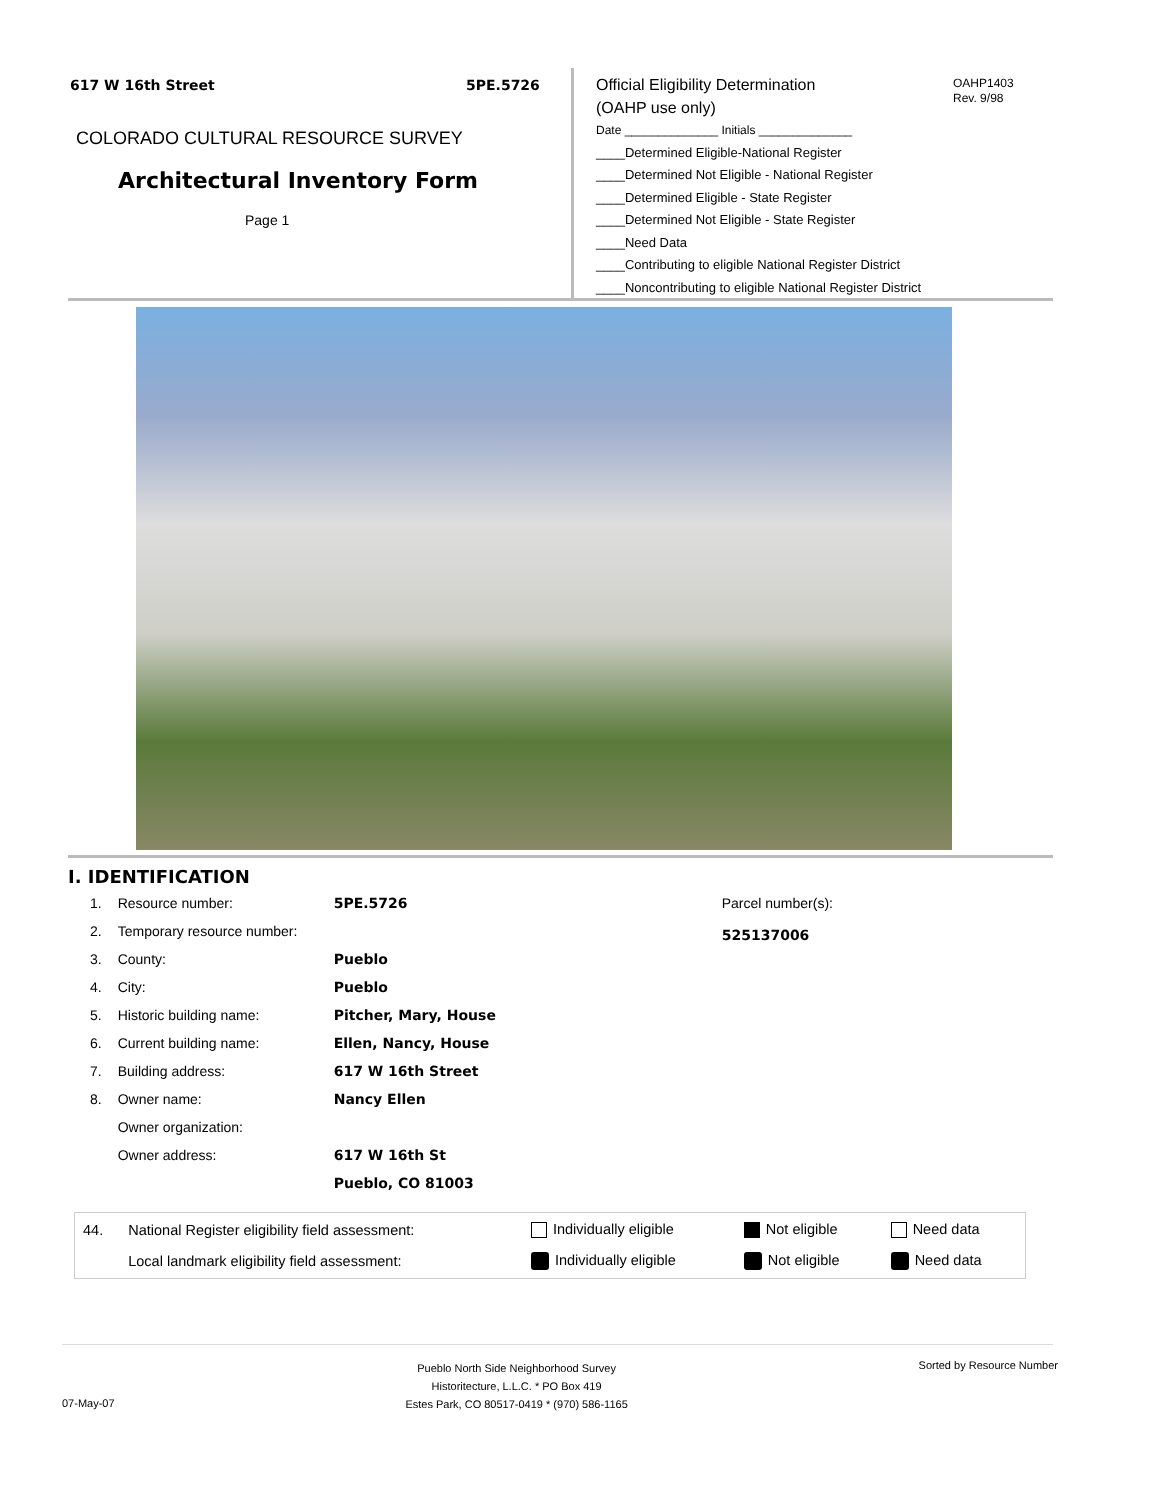617 W 16th Street 5PE.5726
COLORADO CULTURAL RESOURCE SURVEY
Architectural Inventory Form
Page 1
Official Eligibility Determination
(OAHP use only)
OAHP1403
Rev. 9/98
Date ______________ Initials ______________
____Determined Eligible-National Register
____Determined Not Eligible - National Register
____Determined Eligible - State Register
____Determined Not Eligible - State Register
____Need Data
____Contributing to eligible National Register District
____Noncontributing to eligible National Register District
I. IDENTIFICATION
| 1. | Resource number: | 5PE.5726 |
| 2. | Temporary resource number: | |
| 3. | County: | Pueblo |
| 4. | City: | Pueblo |
| 5. | Historic building name: | Pitcher, Mary, House |
| 6. | Current building name: | Ellen, Nancy, House |
| 7. | Building address: | 617 W 16th Street |
| 8. | Owner name: | Nancy Ellen |
| | Owner organization: | |
| | Owner address: | 617 W 16th St |
| | | Pueblo, CO 81003 |
Parcel number(s):
525137006
| 44. | National Register eligibility field assessment: | Individually eligible | Not eligible | Need data |
| | Local landmark eligibility field assessment: | Individually eligible | Not eligible | Need data |
07-May-07
Pueblo North Side Neighborhood Survey
Historitecture, L.L.C. * PO Box 419
Estes Park, CO 80517-0419 * (970) 586-1165
Sorted by Resource Number